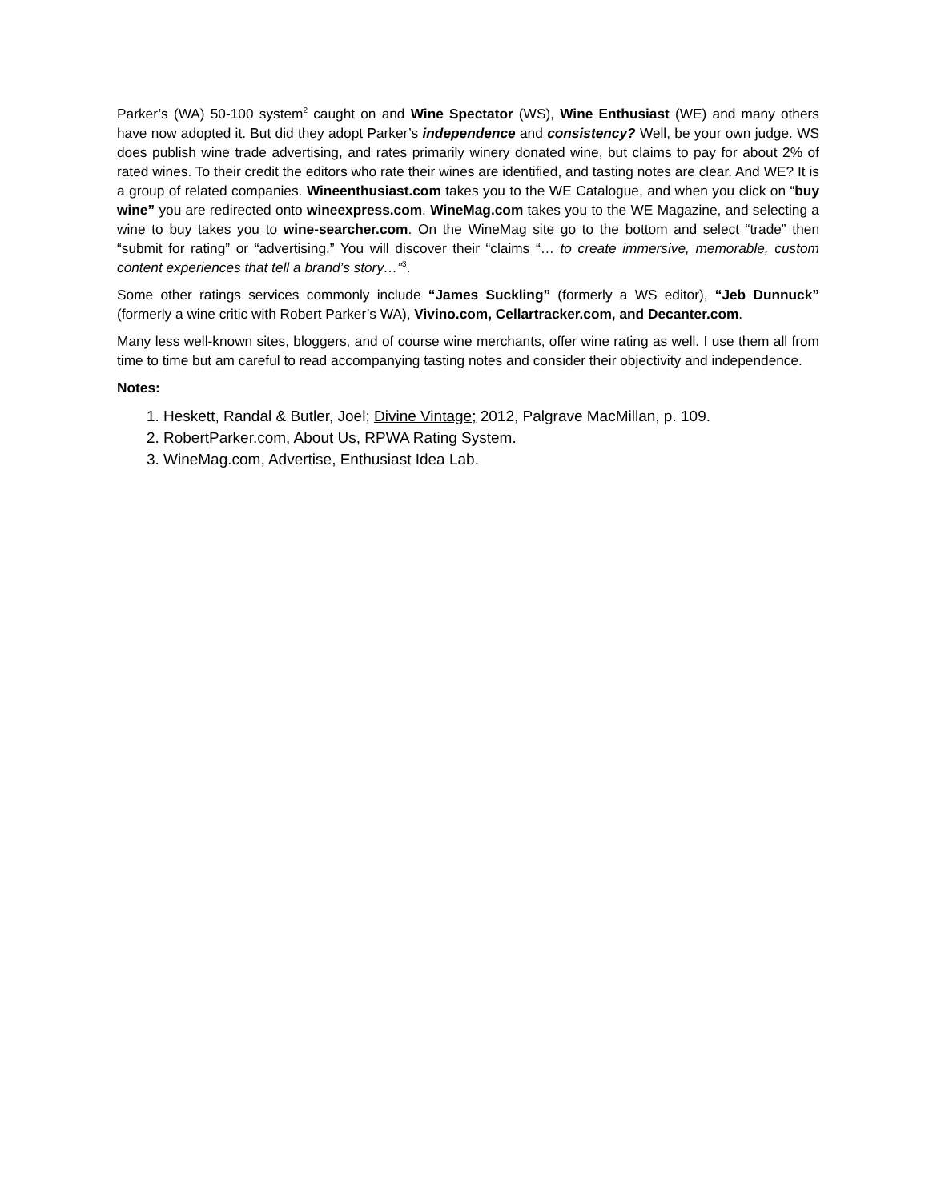Parker’s (WA) 50-100 system<sup>2</sup> caught on and Wine Spectator (WS), Wine Enthusiast (WE) and many others have now adopted it. But did they adopt Parker’s independence and consistency? Well, be your own judge. WS does publish wine trade advertising, and rates primarily winery donated wine, but claims to pay for about 2% of rated wines. To their credit the editors who rate their wines are identified, and tasting notes are clear. And WE? It is a group of related companies. Wineenthusiast.com takes you to the WE Catalogue, and when you click on “buy wine” you are redirected onto wineexpress.com. WineMag.com takes you to the WE Magazine, and selecting a wine to buy takes you to wine-searcher.com. On the WineMag site go to the bottom and select “trade” then “submit for rating” or “advertising.” You will discover their “claims “… to create immersive, memorable, custom content experiences that tell a brand’s story…”<sup>3</sup>.
Some other ratings services commonly include “James Suckling” (formerly a WS editor), “Jeb Dunnuck” (formerly a wine critic with Robert Parker’s WA), Vivino.com, Cellartracker.com, and Decanter.com.
Many less well-known sites, bloggers, and of course wine merchants, offer wine rating as well. I use them all from time to time but am careful to read accompanying tasting notes and consider their objectivity and independence.
Notes:
1. Heskett, Randal & Butler, Joel; Divine Vintage; 2012, Palgrave MacMillan, p. 109.
2. RobertParker.com, About Us, RPWA Rating System.
3. WineMag.com, Advertise, Enthusiast Idea Lab.